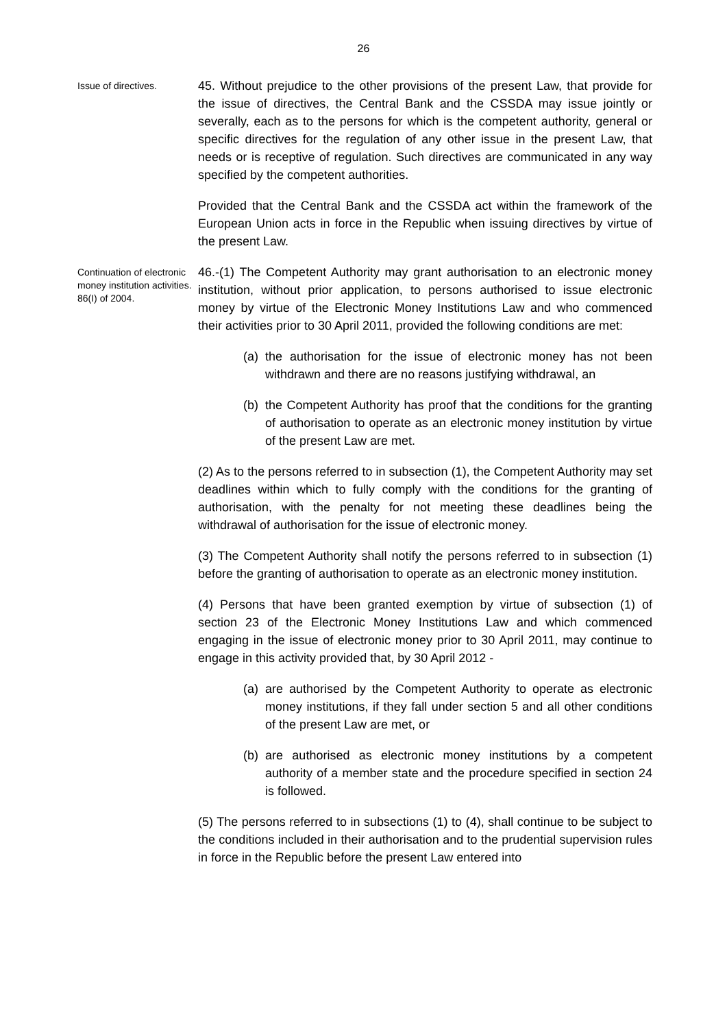26
Issue of directives.
45. Without prejudice to the other provisions of the present Law, that provide for the issue of directives, the Central Bank and the CSSDA may issue jointly or severally, each as to the persons for which is the competent authority, general or specific directives for the regulation of any other issue in the present Law, that needs or is receptive of regulation. Such directives are communicated in any way specified by the competent authorities.
Provided that the Central Bank and the CSSDA act within the framework of the European Union acts in force in the Republic when issuing directives by virtue of the present Law.
Continuation of electronic money institution activities.
86(I) of 2004.
46.-(1) The Competent Authority may grant authorisation to an electronic money institution, without prior application, to persons authorised to issue electronic money by virtue of the Electronic Money Institutions Law and who commenced their activities prior to 30 April 2011, provided the following conditions are met:
(a) the authorisation for the issue of electronic money has not been withdrawn and there are no reasons justifying withdrawal, an
(b) the Competent Authority has proof that the conditions for the granting of authorisation to operate as an electronic money institution by virtue of the present Law are met.
(2) As to the persons referred to in subsection (1), the Competent Authority may set deadlines within which to fully comply with the conditions for the granting of authorisation, with the penalty for not meeting these deadlines being the withdrawal of authorisation for the issue of electronic money.
(3) The Competent Authority shall notify the persons referred to in subsection (1) before the granting of authorisation to operate as an electronic money institution.
(4) Persons that have been granted exemption by virtue of subsection (1) of section 23 of the Electronic Money Institutions Law and which commenced engaging in the issue of electronic money prior to 30 April 2011, may continue to engage in this activity provided that, by 30 April 2012 -
(a) are authorised by the Competent Authority to operate as electronic money institutions, if they fall under section 5 and all other conditions of the present Law are met, or
(b) are authorised as electronic money institutions by a competent authority of a member state and the procedure specified in section 24 is followed.
(5) The persons referred to in subsections (1) to (4), shall continue to be subject to the conditions included in their authorisation and to the prudential supervision rules in force in the Republic before the present Law entered into